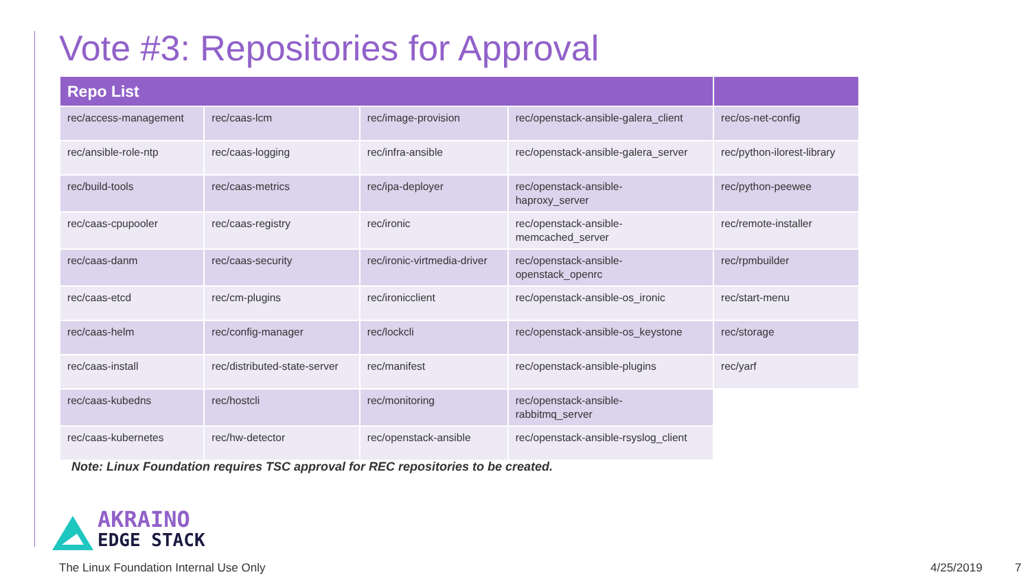Vote #3: Repositories for Approval
| Repo List | | | | |
| --- | --- | --- | --- | --- |
| rec/access-management | rec/caas-lcm | rec/image-provision | rec/openstack-ansible-galera_client | rec/os-net-config |
| rec/ansible-role-ntp | rec/caas-logging | rec/infra-ansible | rec/openstack-ansible-galera_server | rec/python-ilorest-library |
| rec/build-tools | rec/caas-metrics | rec/ipa-deployer | rec/openstack-ansible- haproxy_server | rec/python-peewee |
| rec/caas-cpupooler | rec/caas-registry | rec/ironic | rec/openstack-ansible- memcached_server | rec/remote-installer |
| rec/caas-danm | rec/caas-security | rec/ironic-virtmedia-driver | rec/openstack-ansible- openstack_openrc | rec/rpmbuilder |
| rec/caas-etcd | rec/cm-plugins | rec/ironicclient | rec/openstack-ansible-os_ironic | rec/start-menu |
| rec/caas-helm | rec/config-manager | rec/lockcli | rec/openstack-ansible-os_keystone | rec/storage |
| rec/caas-install | rec/distributed-state-server | rec/manifest | rec/openstack-ansible-plugins | rec/yarf |
| rec/caas-kubedns | rec/hostcli | rec/monitoring | rec/openstack-ansible- rabbitmq_server | |
| rec/caas-kubernetes | rec/hw-detector | rec/openstack-ansible | rec/openstack-ansible-rsyslog_client | |
Note: Linux Foundation requires TSC approval for REC repositories to be created.
AKRAINO
EDGE STACK
The Linux Foundation Internal Use Only
4/25/2019 7